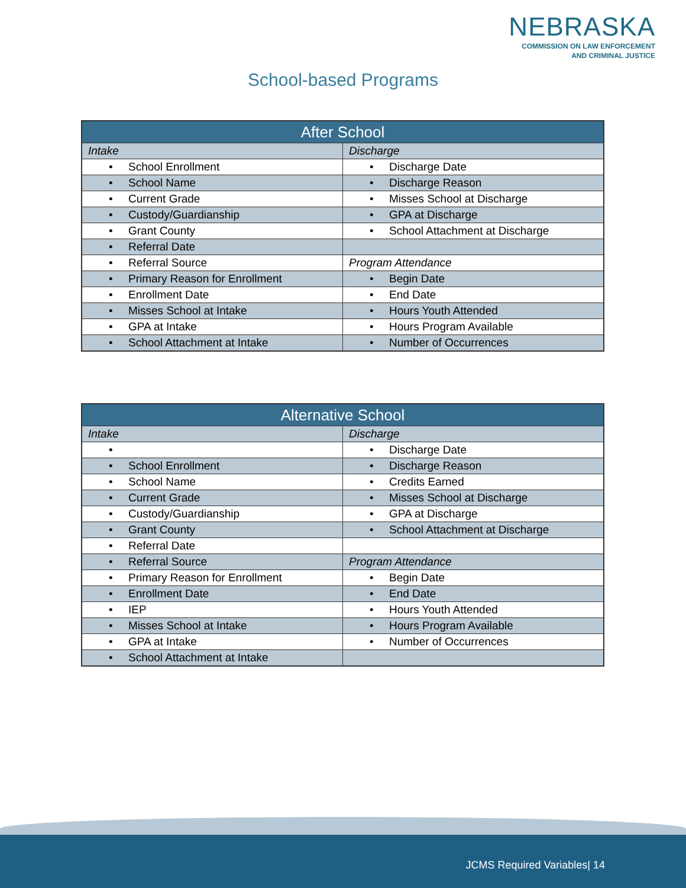NEBRASKA
COMMISSION ON LAW ENFORCEMENT
AND CRIMINAL JUSTICE
School-based Programs
| After School | |
| --- | --- |
| Intake | Discharge |
| • School Enrollment | • Discharge Date |
| • School Name | • Discharge Reason |
| • Current Grade | • Misses School at Discharge |
| • Custody/Guardianship | • GPA at Discharge |
| • Grant County | • School Attachment at Discharge |
| • Referral Date | |
| • Referral Source | Program Attendance |
| • Primary Reason for Enrollment | • Begin Date |
| • Enrollment Date | • End Date |
| • Misses School at Intake | • Hours Youth Attended |
| • GPA at Intake | • Hours Program Available |
| • School Attachment at Intake | • Number of Occurrences |
| Alternative School | |
| --- | --- |
| Intake | Discharge |
| • | • Discharge Date |
| • School Enrollment | • Discharge Reason |
| • School Name | • Credits Earned |
| • Current Grade | • Misses School at Discharge |
| • Custody/Guardianship | • GPA at Discharge |
| • Grant County | • School Attachment at Discharge |
| • Referral Date | |
| • Referral Source | Program Attendance |
| • Primary Reason for Enrollment | • Begin Date |
| • Enrollment Date | • End Date |
| • IEP | • Hours Youth Attended |
| • Misses School at Intake | • Hours Program Available |
| • GPA at Intake | • Number of Occurrences |
| • School Attachment at Intake | |
JCMS Required Variables| 14